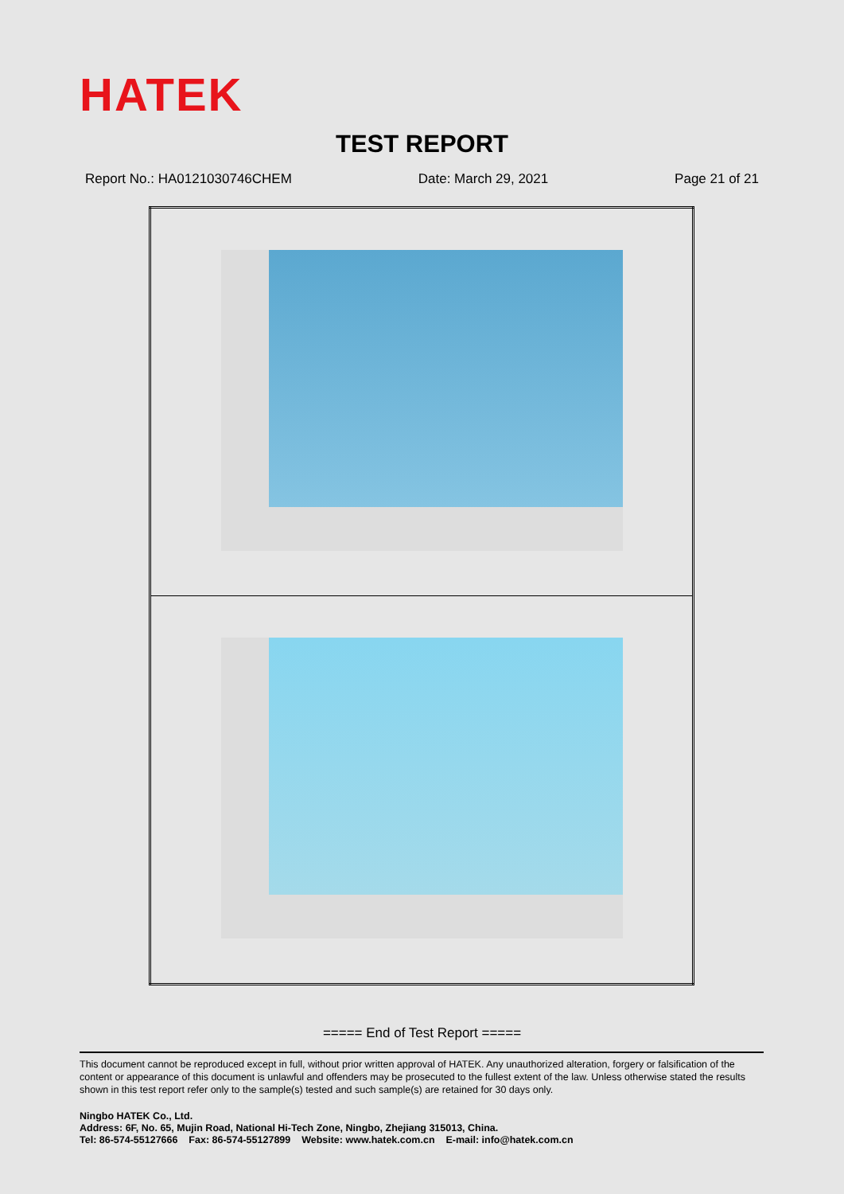HATEK
TEST REPORT
Report No.: HA0121030746CHEM Date: March 29, 2021 Page 21 of 21
===== End of Test Report =====
This document cannot be reproduced except in full, without prior written approval of HATEK. Any unauthorized alteration, forgery or falsification of the content or appearance of this document is unlawful and offenders may be prosecuted to the fullest extent of the law. Unless otherwise stated the results shown in this test report refer only to the sample(s) tested and such sample(s) are retained for 30 days only.
Ningbo HATEK Co., Ltd.
Address: 6F, No. 65, Mujin Road, National Hi-Tech Zone, Ningbo, Zhejiang 315013, China.
Tel: 86-574-55127666 Fax: 86-574-55127899 Website: www.hatek.com.cn E-mail: info@hatek.com.cn